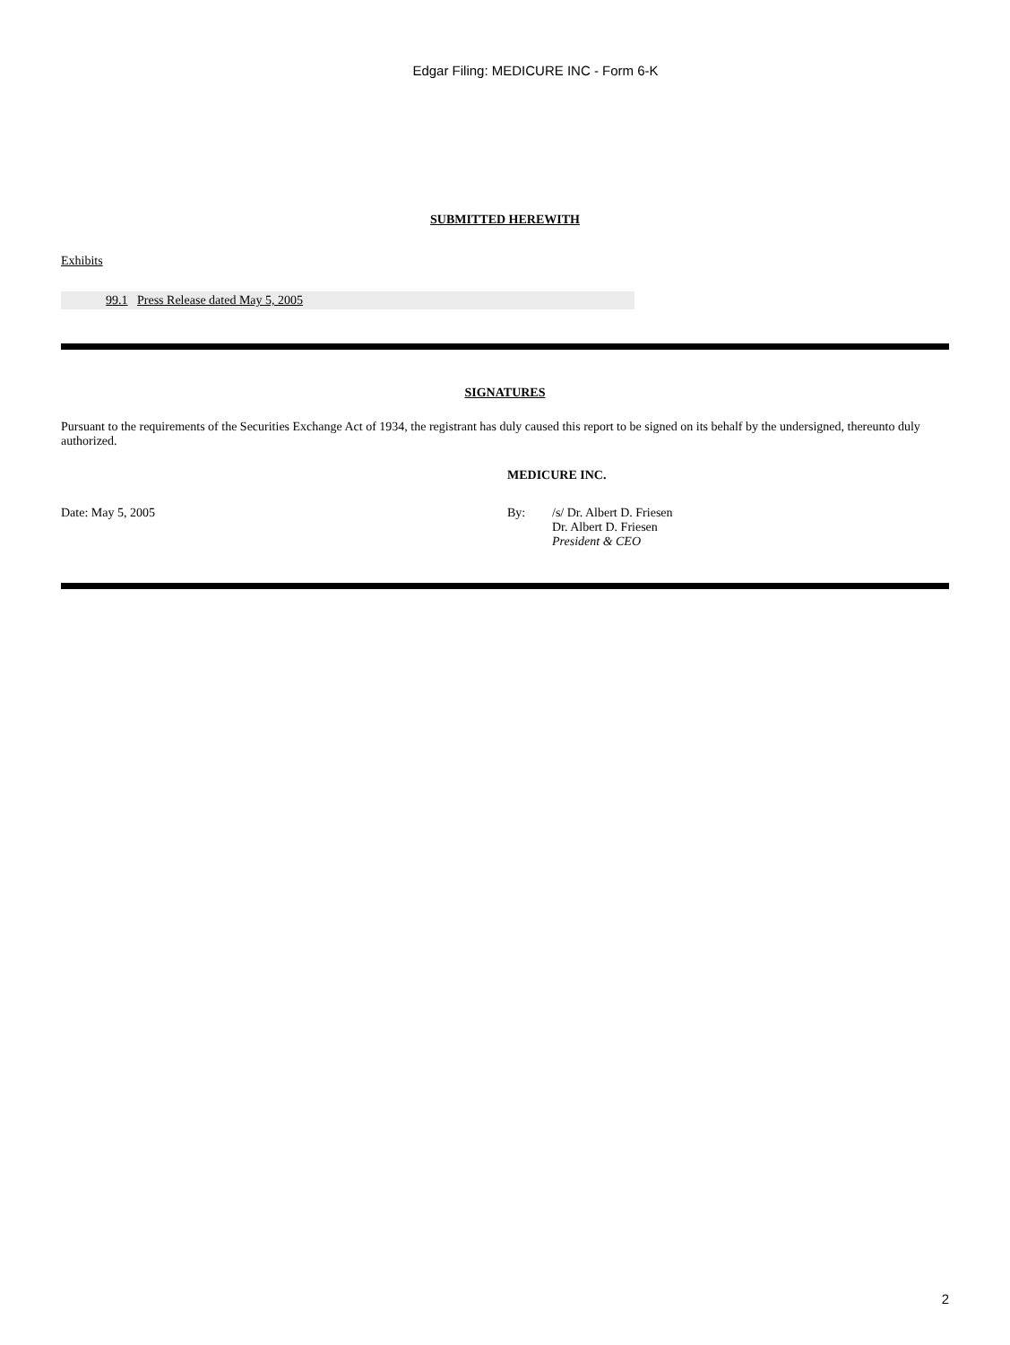Edgar Filing: MEDICURE INC - Form 6-K
SUBMITTED HEREWITH
Exhibits
99.1 Press Release dated May 5, 2005
SIGNATURES
Pursuant to the requirements of the Securities Exchange Act of 1934, the registrant has duly caused this report to be signed on its behalf by the undersigned, thereunto duly authorized.
MEDICURE INC.
Date: May 5, 2005 By: /s/ Dr. Albert D. Friesen
Dr. Albert D. Friesen
President & CEO
2